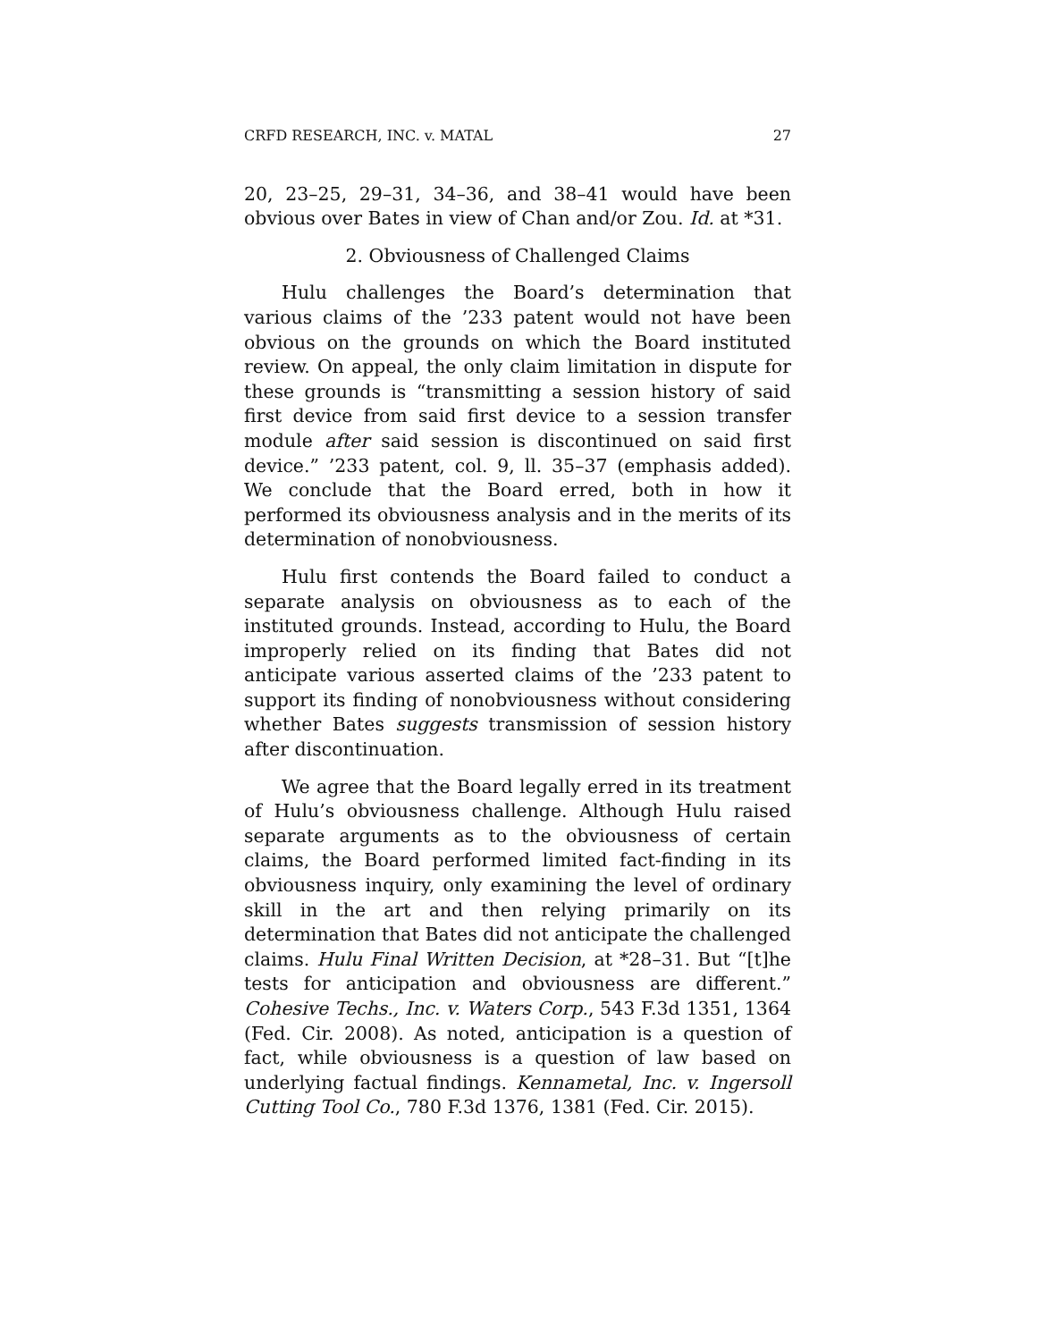CRFD RESEARCH, INC. v. MATAL 27
20, 23–25, 29–31, 34–36, and 38–41 would have been obvious over Bates in view of Chan and/or Zou. Id. at *31.
2. Obviousness of Challenged Claims
Hulu challenges the Board’s determination that various claims of the ’233 patent would not have been obvious on the grounds on which the Board instituted review. On appeal, the only claim limitation in dispute for these grounds is “transmitting a session history of said first device from said first device to a session transfer module after said session is discontinued on said first device.” ’233 patent, col. 9, ll. 35–37 (emphasis added). We conclude that the Board erred, both in how it performed its obviousness analysis and in the merits of its determination of nonobviousness.
Hulu first contends the Board failed to conduct a separate analysis on obviousness as to each of the instituted grounds. Instead, according to Hulu, the Board improperly relied on its finding that Bates did not anticipate various asserted claims of the ’233 patent to support its finding of nonobviousness without considering whether Bates suggests transmission of session history after discontinuation.
We agree that the Board legally erred in its treatment of Hulu’s obviousness challenge. Although Hulu raised separate arguments as to the obviousness of certain claims, the Board performed limited fact-finding in its obviousness inquiry, only examining the level of ordinary skill in the art and then relying primarily on its determination that Bates did not anticipate the challenged claims. Hulu Final Written Decision, at *28–31. But “[t]he tests for anticipation and obviousness are different.” Cohesive Techs., Inc. v. Waters Corp., 543 F.3d 1351, 1364 (Fed. Cir. 2008). As noted, anticipation is a question of fact, while obviousness is a question of law based on underlying factual findings. Kennametal, Inc. v. Ingersoll Cutting Tool Co., 780 F.3d 1376, 1381 (Fed. Cir. 2015).